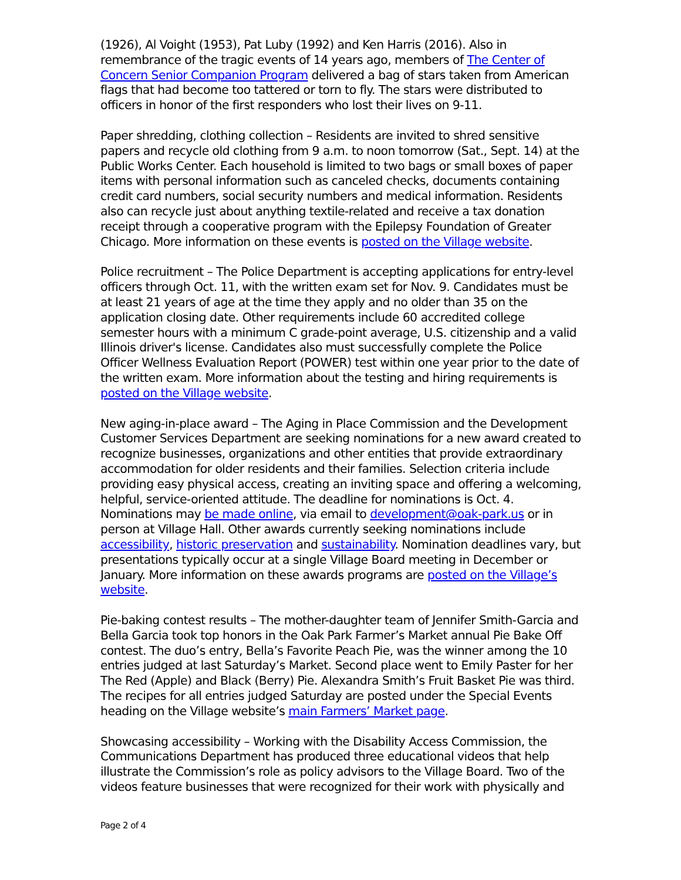(1926), Al Voight (1953), Pat Luby (1992) and Ken Harris (2016). Also in remembrance of the tragic events of 14 years ago, members of The Center of Concern Senior Companion Program delivered a bag of stars taken from American flags that had become too tattered or torn to fly. The stars were distributed to officers in honor of the first responders who lost their lives on 9-11.
Paper shredding, clothing collection – Residents are invited to shred sensitive papers and recycle old clothing from 9 a.m. to noon tomorrow (Sat., Sept. 14) at the Public Works Center. Each household is limited to two bags or small boxes of paper items with personal information such as canceled checks, documents containing credit card numbers, social security numbers and medical information. Residents also can recycle just about anything textile-related and receive a tax donation receipt through a cooperative program with the Epilepsy Foundation of Greater Chicago. More information on these events is posted on the Village website.
Police recruitment – The Police Department is accepting applications for entry-level officers through Oct. 11, with the written exam set for Nov. 9. Candidates must be at least 21 years of age at the time they apply and no older than 35 on the application closing date. Other requirements include 60 accredited college semester hours with a minimum C grade-point average, U.S. citizenship and a valid Illinois driver's license. Candidates also must successfully complete the Police Officer Wellness Evaluation Report (POWER) test within one year prior to the date of the written exam. More information about the testing and hiring requirements is posted on the Village website.
New aging-in-place award – The Aging in Place Commission and the Development Customer Services Department are seeking nominations for a new award created to recognize businesses, organizations and other entities that provide extraordinary accommodation for older residents and their families. Selection criteria include providing easy physical access, creating an inviting space and offering a welcoming, helpful, service-oriented attitude. The deadline for nominations is Oct. 4. Nominations may be made online, via email to development@oak-park.us or in person at Village Hall. Other awards currently seeking nominations include accessibility, historic preservation and sustainability. Nomination deadlines vary, but presentations typically occur at a single Village Board meeting in December or January. More information on these awards programs are posted on the Village’s website.
Pie-baking contest results – The mother-daughter team of Jennifer Smith-Garcia and Bella Garcia took top honors in the Oak Park Farmer’s Market annual Pie Bake Off contest. The duo’s entry, Bella’s Favorite Peach Pie, was the winner among the 10 entries judged at last Saturday’s Market. Second place went to Emily Paster for her The Red (Apple) and Black (Berry) Pie. Alexandra Smith’s Fruit Basket Pie was third. The recipes for all entries judged Saturday are posted under the Special Events heading on the Village website’s main Farmers’ Market page.
Showcasing accessibility – Working with the Disability Access Commission, the Communications Department has produced three educational videos that help illustrate the Commission’s role as policy advisors to the Village Board. Two of the videos feature businesses that were recognized for their work with physically and
Page 2 of 4